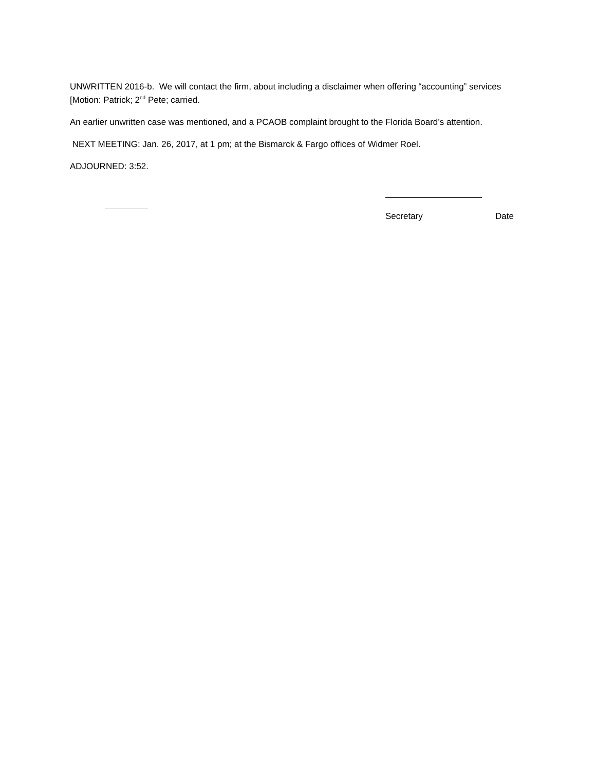UNWRITTEN 2016-b. We will contact the firm, about including a disclaimer when offering “accounting” services [Motion: Patrick; 2<sup>nd</sup> Pete; carried.
An earlier unwritten case was mentioned, and a PCAOB complaint brought to the Florida Board’s attention.
NEXT MEETING: Jan. 26, 2017, at 1 pm; at the Bismarck & Fargo offices of Widmer Roel.
ADJOURNED: 3:52.
Secretary Date